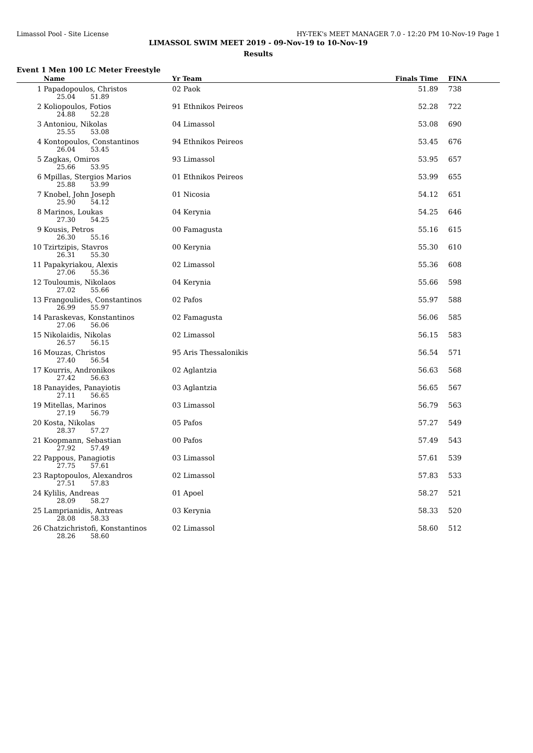Limassol Pool - Site License HY-TEK's MEET MANAGER 7.0 - 12:20 PM 10-Nov-19 Page 1
LIMASSOL SWIM MEET 2019 - 09-Nov-19 to 10-Nov-19
Results
Event 1 Men 100 LC Meter Freestyle
| | Name | Yr Team | Finals Time | FINA |
| --- | --- | --- | --- | --- |
| 1 | Papadopoulos, Christos 25.04 51.89 | 02 Paok | 51.89 | 738 |
| 2 | Koliopoulos, Fotios 24.88 52.28 | 91 Ethnikos Peireos | 52.28 | 722 |
| 3 | Antoniou, Nikolas 25.55 53.08 | 04 Limassol | 53.08 | 690 |
| 4 | Kontopoulos, Constantinos 26.04 53.45 | 94 Ethnikos Peireos | 53.45 | 676 |
| 5 | Zagkas, Omiros 25.66 53.95 | 93 Limassol | 53.95 | 657 |
| 6 | Mpillas, Stergios Marios 25.88 53.99 | 01 Ethnikos Peireos | 53.99 | 655 |
| 7 | Knobel, John Joseph 25.90 54.12 | 01 Nicosia | 54.12 | 651 |
| 8 | Marinos, Loukas 27.30 54.25 | 04 Kerynia | 54.25 | 646 |
| 9 | Kousis, Petros 26.30 55.16 | 00 Famagusta | 55.16 | 615 |
| 10 | Tzirtzipis, Stavros 26.31 55.30 | 00 Kerynia | 55.30 | 610 |
| 11 | Papakyriakou, Alexis 27.06 55.36 | 02 Limassol | 55.36 | 608 |
| 12 | Touloumis, Nikolaos 27.02 55.66 | 04 Kerynia | 55.66 | 598 |
| 13 | Frangoulides, Constantinos 26.99 55.97 | 02 Pafos | 55.97 | 588 |
| 14 | Paraskevas, Konstantinos 27.06 56.06 | 02 Famagusta | 56.06 | 585 |
| 15 | Nikolaidis, Nikolas 26.57 56.15 | 02 Limassol | 56.15 | 583 |
| 16 | Mouzas, Christos 27.40 56.54 | 95 Aris Thessalonikis | 56.54 | 571 |
| 17 | Kourris, Andronikos 27.42 56.63 | 02 Aglantzia | 56.63 | 568 |
| 18 | Panayides, Panayiotis 27.11 56.65 | 03 Aglantzia | 56.65 | 567 |
| 19 | Mitellas, Marinos 27.19 56.79 | 03 Limassol | 56.79 | 563 |
| 20 | Kosta, Nikolas 28.37 57.27 | 05 Pafos | 57.27 | 549 |
| 21 | Koopmann, Sebastian 27.92 57.49 | 00 Pafos | 57.49 | 543 |
| 22 | Pappous, Panagiotis 27.75 57.61 | 03 Limassol | 57.61 | 539 |
| 23 | Raptopoulos, Alexandros 27.51 57.83 | 02 Limassol | 57.83 | 533 |
| 24 | Kylilis, Andreas 28.09 58.27 | 01 Apoel | 58.27 | 521 |
| 25 | Lamprianidis, Antreas 28.08 58.33 | 03 Kerynia | 58.33 | 520 |
| 26 | Chatzichristofi, Konstantinos 28.26 58.60 | 02 Limassol | 58.60 | 512 |